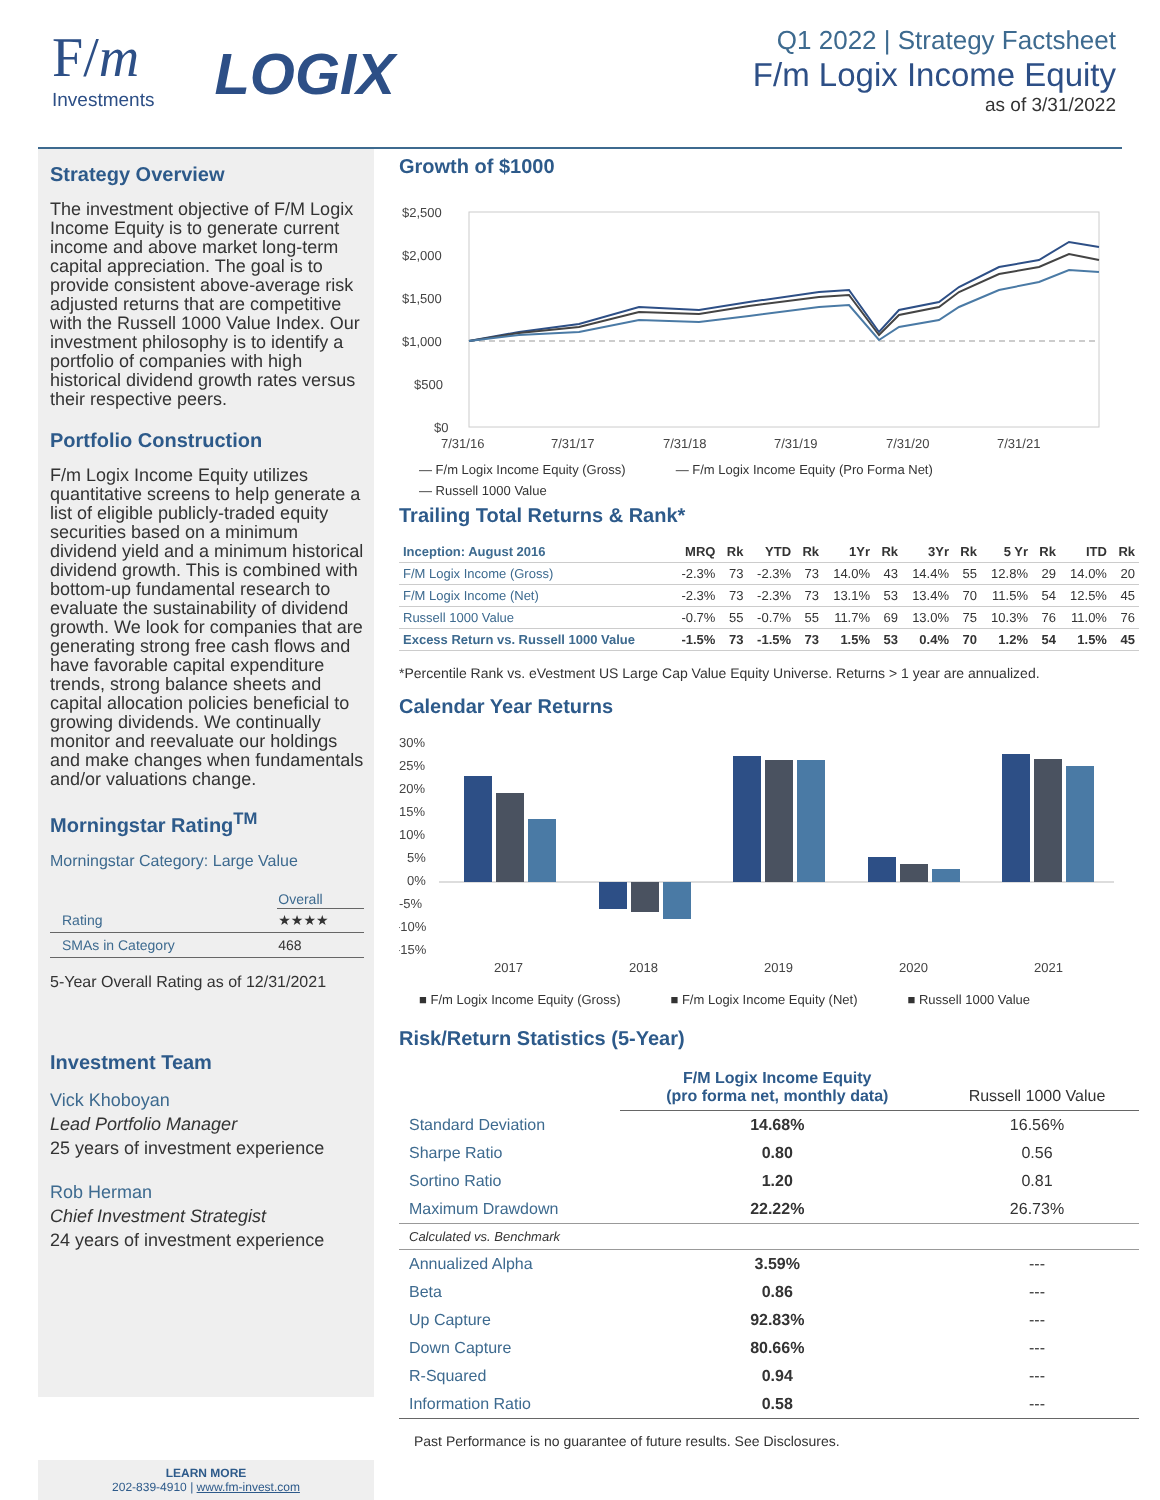F/m
Investments
LOGIX
Q1 2022 | Strategy Factsheet
F/m Logix Income Equity
as of 3/31/2022
Strategy Overview
The investment objective of F/M Logix Income Equity is to generate current income and above market long-term capital appreciation. The goal is to provide consistent above-average risk adjusted returns that are competitive with the Russell 1000 Value Index. Our investment philosophy is to identify a portfolio of companies with high historical dividend growth rates versus their respective peers.
Portfolio Construction
F/m Logix Income Equity utilizes quantitative screens to help generate a list of eligible publicly-traded equity securities based on a minimum dividend yield and a minimum historical dividend growth. This is combined with bottom-up fundamental research to evaluate the sustainability of dividend growth. We look for companies that are generating strong free cash flows and have favorable capital expenditure trends, strong balance sheets and capital allocation policies beneficial to growing dividends. We continually monitor and reevaluate our holdings and make changes when fundamentals and/or valuations change.
Morningstar Rating<sup>TM</sup>
Morningstar Category: Large Value
| | Overall |
| Rating | ★★★★ |
| SMAs in Category | 468 |
5-Year Overall Rating as of 12/31/2021
Investment Team
Vick Khoboyan
Lead Portfolio Manager
25 years of investment experience
Rob Herman
Chief Investment Strategist
24 years of investment experience
Growth of $1000
$2,500
$2,000
$1,500
$1,000
$500
$0
7/31/16
7/31/17
7/31/18
7/31/19
7/31/20
7/31/21
— F/m Logix Income Equity (Gross) — F/m Logix Income Equity (Pro Forma Net)
— Russell 1000 Value
Trailing Total Returns & Rank*
| Inception: August 2016 | MRQ | Rk | YTD | Rk | 1Yr | Rk | 3Yr | Rk | 5 Yr | Rk | ITD | Rk |
| --- | --- | --- | --- | --- | --- | --- | --- | --- | --- | --- | --- | --- |
| F/M Logix Income (Gross) | -2.3% | 73 | -2.3% | 73 | 14.0% | 43 | 14.4% | 55 | 12.8% | 29 | 14.0% | 20 |
| F/M Logix Income (Net) | -2.3% | 73 | -2.3% | 73 | 13.1% | 53 | 13.4% | 70 | 11.5% | 54 | 12.5% | 45 |
| Russell 1000 Value | -0.7% | 55 | -0.7% | 55 | 11.7% | 69 | 13.0% | 75 | 10.3% | 76 | 11.0% | 76 |
| Excess Return vs. Russell 1000 Value | -1.5% | 73 | -1.5% | 73 | 1.5% | 53 | 0.4% | 70 | 1.2% | 54 | 1.5% | 45 |
*Percentile Rank vs. eVestment US Large Cap Value Equity Universe. Returns > 1 year are annualized.
Calendar Year Returns
30%
25%
20%
15%
10%
5%
0%
-5%
-10%
-15%
2017
2018
2019
2020
2021
■ F/m Logix Income Equity (Gross) ■ F/m Logix Income Equity (Net) ■ Russell 1000 Value
Risk/Return Statistics (5-Year)
| | F/M Logix Income Equity (pro forma net, monthly data) | Russell 1000 Value |
| Standard Deviation | 14.68% | 16.56% |
| Sharpe Ratio | 0.80 | 0.56 |
| Sortino Ratio | 1.20 | 0.81 |
| Maximum Drawdown | 22.22% | 26.73% |
| Calculated vs. Benchmark | | |
| Annualized Alpha | 3.59% | --- |
| Beta | 0.86 | --- |
| Up Capture | 92.83% | --- |
| Down Capture | 80.66% | --- |
| R-Squared | 0.94 | --- |
| Information Ratio | 0.58 | --- |
Past Performance is no guarantee of future results. See Disclosures.
LEARN MORE
202-839-4910 | www.fm-invest.com